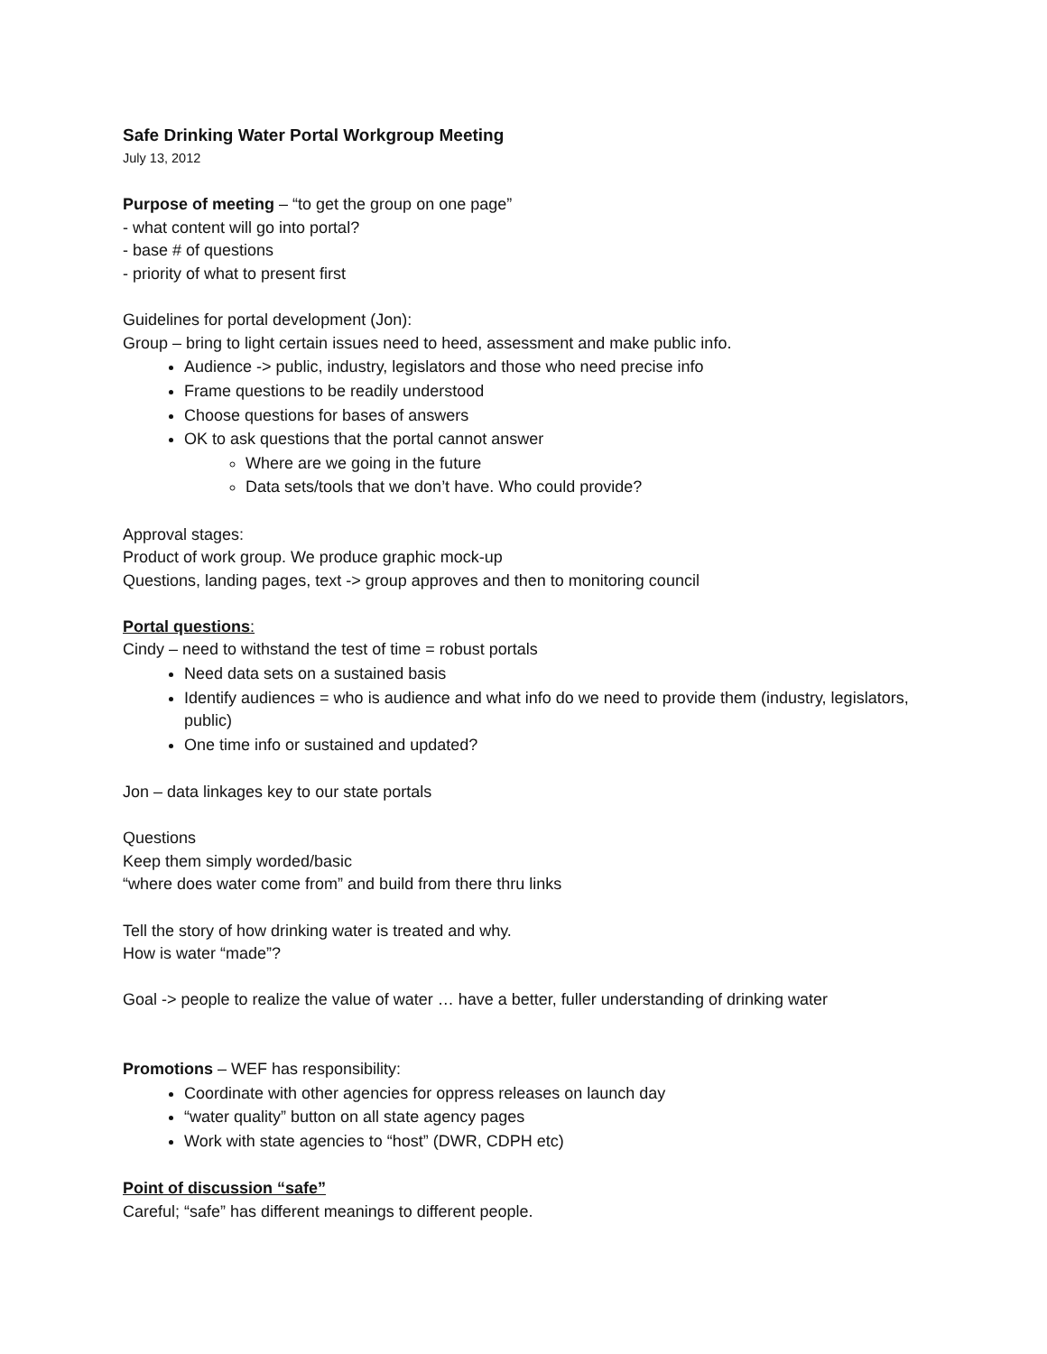Safe Drinking Water Portal Workgroup Meeting
July 13, 2012
Purpose of meeting – “to get the group on one page”
- what content will go into portal?
- base # of questions
- priority of what to present first
Guidelines for portal development (Jon):
Group – bring to light certain issues need to heed, assessment and make public info.
Audience -> public, industry, legislators and those who need precise info
Frame questions to be readily understood
Choose questions for bases of answers
OK to ask questions that the portal cannot answer
Where are we going in the future
Data sets/tools that we don’t have. Who could provide?
Approval stages:
Product of work group. We produce graphic mock-up
Questions, landing pages, text -> group approves and then to monitoring council
Portal questions:
Cindy – need to withstand the test of time = robust portals
Need data sets on a sustained basis
Identify audiences = who is audience and what info do we need to provide them (industry, legislators, public)
One time info or sustained and updated?
Jon – data linkages key to our state portals
Questions
Keep them simply worded/basic
“where does water come from” and build from there thru links
Tell the story of how drinking water is treated and why.
How is water “made”?
Goal -> people to realize the value of water … have a better, fuller understanding of drinking water
Promotions – WEF has responsibility:
Coordinate with other agencies for oppress releases on launch day
“water quality” button on all state agency pages
Work with state agencies to “host” (DWR, CDPH etc)
Point of discussion “safe”
Careful; “safe” has different meanings to different people.